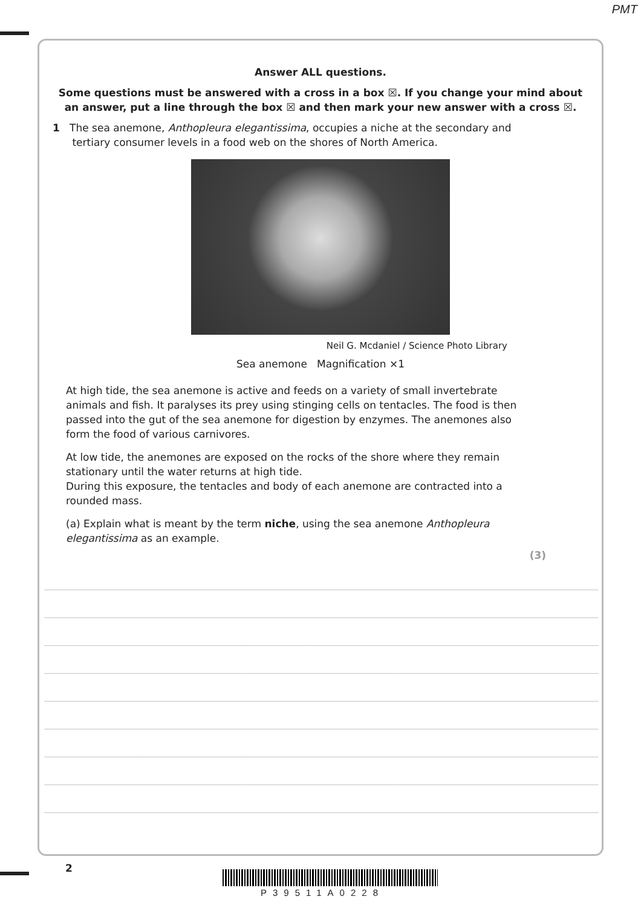PMT
Answer ALL questions.
Some questions must be answered with a cross in a box ☒. If you change your mind about an answer, put a line through the box ☒ and then mark your new answer with a cross ☒.
1 The sea anemone, Anthopleura elegantissima, occupies a niche at the secondary and
tertiary consumer levels in a food web on the shores of North America.
Neil G. Mcdaniel / Science Photo Library
Sea anemone Magnification ×1
At high tide, the sea anemone is active and feeds on a variety of small invertebrate animals and fish. It paralyses its prey using stinging cells on tentacles. The food is then passed into the gut of the sea anemone for digestion by enzymes. The anemones also form the food of various carnivores.
At low tide, the anemones are exposed on the rocks of the shore where they remain stationary until the water returns at high tide.
During this exposure, the tentacles and body of each anemone are contracted into a rounded mass.
(a) Explain what is meant by the term niche, using the sea anemone Anthopleura elegantissima as an example.
(3)
2
P39511A0228